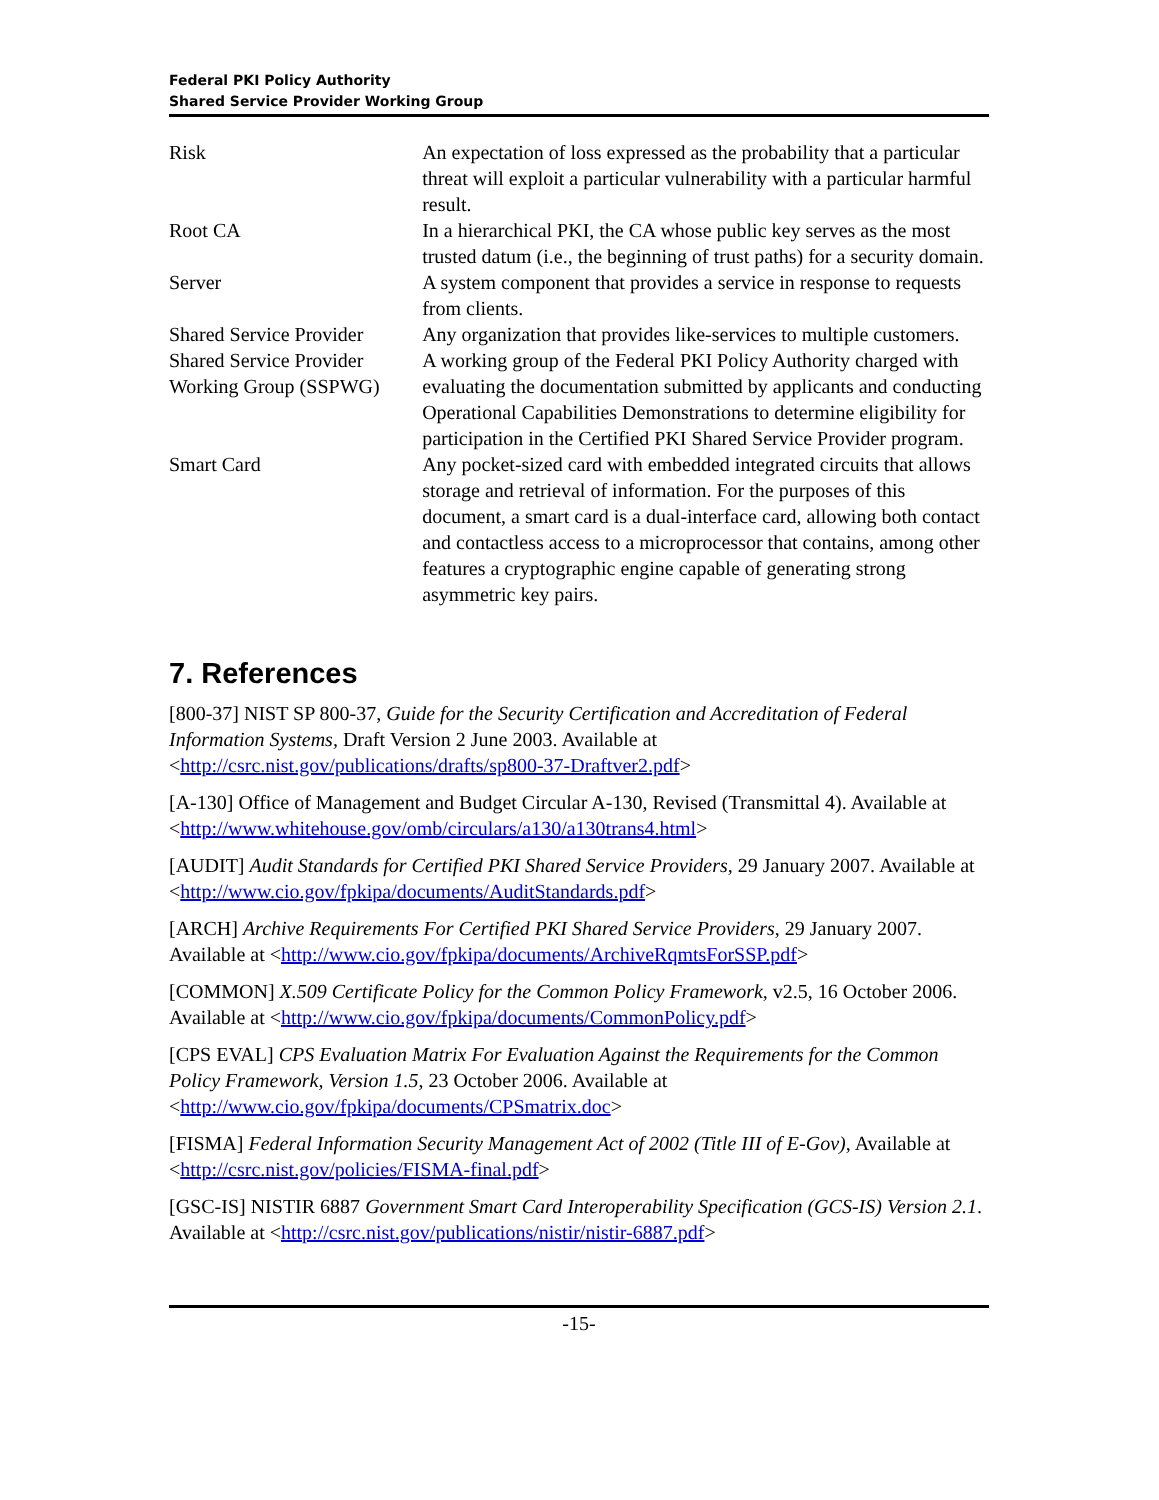Federal PKI Policy Authority
Shared Service Provider Working Group
| Risk | An expectation of loss expressed as the probability that a particular threat will exploit a particular vulnerability with a particular harmful result. |
| Root CA | In a hierarchical PKI, the CA whose public key serves as the most trusted datum (i.e., the beginning of trust paths) for a security domain. |
| Server | A system component that provides a service in response to requests from clients. |
| Shared Service Provider | Any organization that provides like-services to multiple customers. |
| Shared Service Provider Working Group (SSPWG) | A working group of the Federal PKI Policy Authority charged with evaluating the documentation submitted by applicants and conducting Operational Capabilities Demonstrations to determine eligibility for participation in the Certified PKI Shared Service Provider program. |
| Smart Card | Any pocket-sized card with embedded integrated circuits that allows storage and retrieval of information. For the purposes of this document, a smart card is a dual-interface card, allowing both contact and contactless access to a microprocessor that contains, among other features a cryptographic engine capable of generating strong asymmetric key pairs. |
7. References
[800-37] NIST SP 800-37, Guide for the Security Certification and Accreditation of Federal Information Systems, Draft Version 2 June 2003. Available at <http://csrc.nist.gov/publications/drafts/sp800-37-Draftver2.pdf>
[A-130] Office of Management and Budget Circular A-130, Revised (Transmittal 4). Available at <http://www.whitehouse.gov/omb/circulars/a130/a130trans4.html>
[AUDIT] Audit Standards for Certified PKI Shared Service Providers, 29 January 2007. Available at <http://www.cio.gov/fpkipa/documents/AuditStandards.pdf>
[ARCH] Archive Requirements For Certified PKI Shared Service Providers, 29 January 2007. Available at <http://www.cio.gov/fpkipa/documents/ArchiveRqmtsForSSP.pdf>
[COMMON] X.509 Certificate Policy for the Common Policy Framework, v2.5, 16 October 2006. Available at <http://www.cio.gov/fpkipa/documents/CommonPolicy.pdf>
[CPS EVAL] CPS Evaluation Matrix For Evaluation Against the Requirements for the Common Policy Framework, Version 1.5, 23 October 2006. Available at <http://www.cio.gov/fpkipa/documents/CPSmatrix.doc>
[FISMA] Federal Information Security Management Act of 2002 (Title III of E-Gov), Available at <http://csrc.nist.gov/policies/FISMA-final.pdf>
[GSC-IS] NISTIR 6887 Government Smart Card Interoperability Specification (GCS-IS) Version 2.1. Available at <http://csrc.nist.gov/publications/nistir/nistir-6887.pdf>
-15-